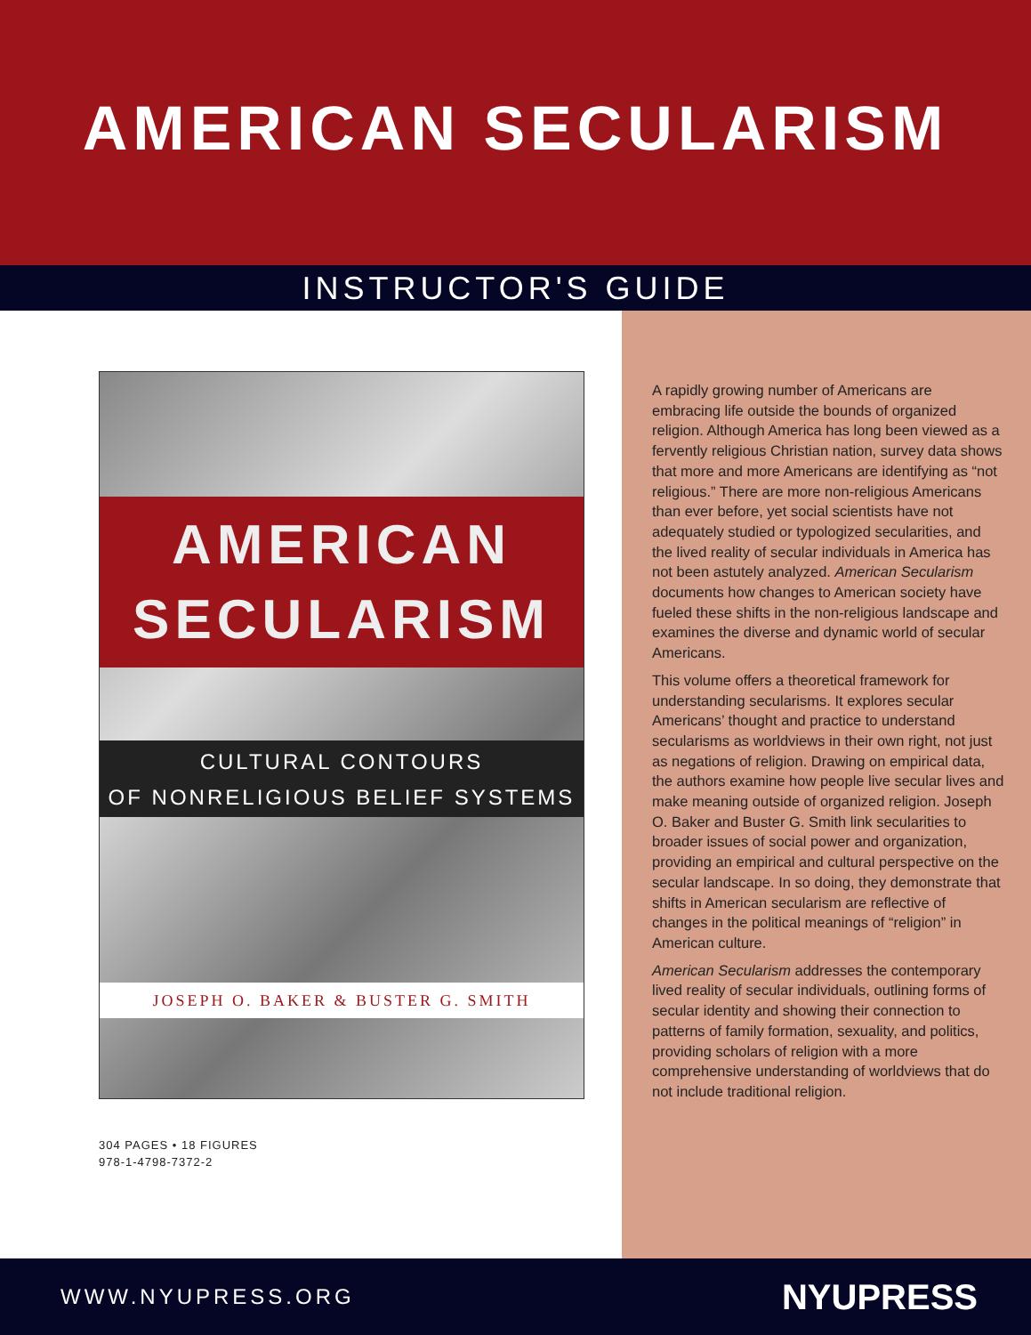AMERICAN SECULARISM
INSTRUCTOR'S GUIDE
AMERICAN
SECULARISM
CULTURAL CONTOURS
OF NONRELIGIOUS BELIEF SYSTEMS
JOSEPH O. BAKER & BUSTER G. SMITH
304 PAGES • 18 FIGURES
978-1-4798-7372-2
A rapidly growing number of Americans are embracing life outside the bounds of organized religion. Although America has long been viewed as a fervently religious Christian nation, survey data shows that more and more Americans are identifying as “not religious.” There are more non-religious Americans than ever before, yet social scientists have not adequately studied or typologized secularities, and the lived reality of secular individuals in America has not been astutely analyzed. American Secularism documents how changes to American society have fueled these shifts in the non-religious landscape and examines the diverse and dynamic world of secular Americans.
This volume offers a theoretical framework for understanding secularisms. It explores secular Americans’ thought and practice to understand secularisms as worldviews in their own right, not just as negations of religion. Drawing on empirical data, the authors examine how people live secular lives and make meaning outside of organized religion. Joseph O. Baker and Buster G. Smith link secularities to broader issues of social power and organization, providing an empirical and cultural perspective on the secular landscape. In so doing, they demonstrate that shifts in American secularism are reflective of changes in the political meanings of “religion” in American culture.
American Secularism addresses the contemporary lived reality of secular individuals, outlining forms of secular identity and showing their connection to patterns of family formation, sexuality, and politics, providing scholars of religion with a more comprehensive understanding of worldviews that do not include traditional religion.
WWW.NYUPRESS.ORG NYUPRESS